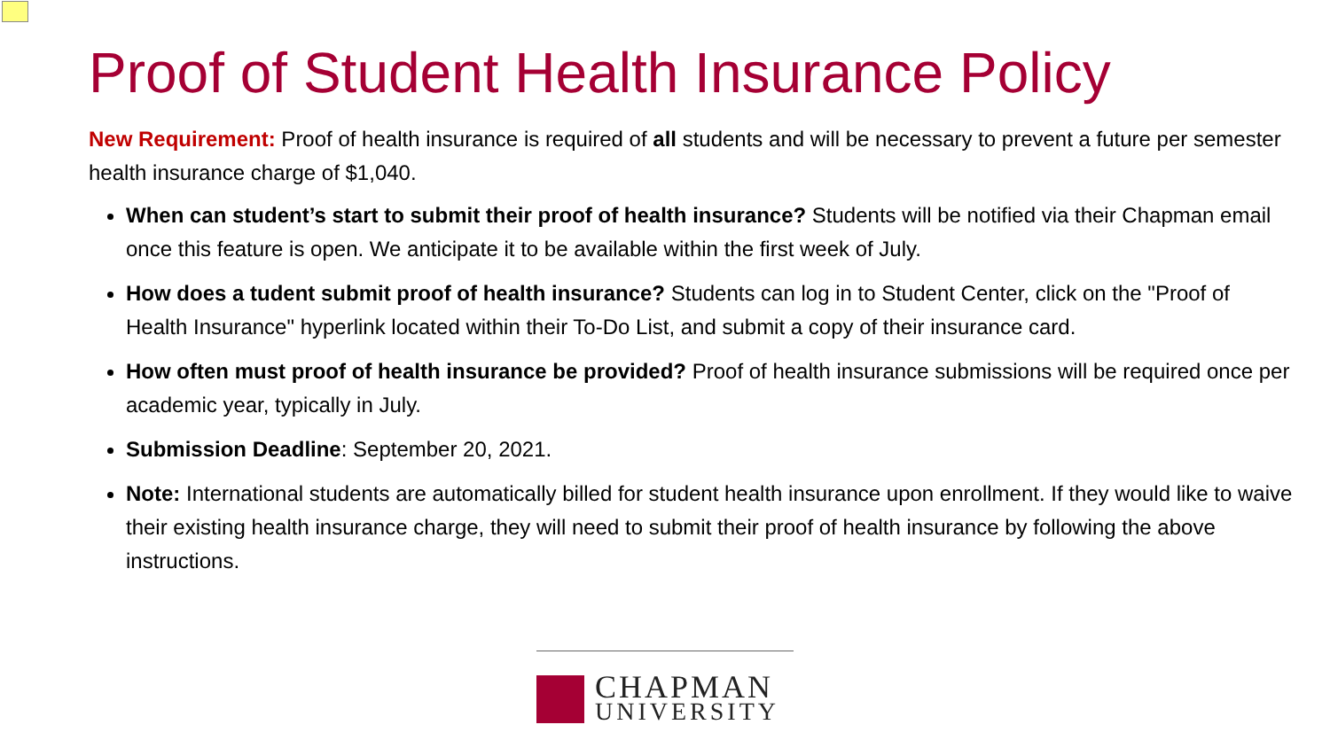Proof of Student Health Insurance Policy
New Requirement: Proof of health insurance is required of all students and will be necessary to prevent a future per semester health insurance charge of $1,040.
When can student’s start to submit their proof of health insurance? Students will be notified via their Chapman email once this feature is open. We anticipate it to be available within the first week of July.
How does a tudent submit proof of health insurance? Students can log in to Student Center, click on the "Proof of Health Insurance" hyperlink located within their To-Do List, and submit a copy of their insurance card.
How often must proof of health insurance be provided? Proof of health insurance submissions will be required once per academic year, typically in July.
Submission Deadline: September 20, 2021.
Note: International students are automatically billed for student health insurance upon enrollment. If they would like to waive their existing health insurance charge, they will need to submit their proof of health insurance by following the above instructions.
CHAPMAN
UNIVERSITY